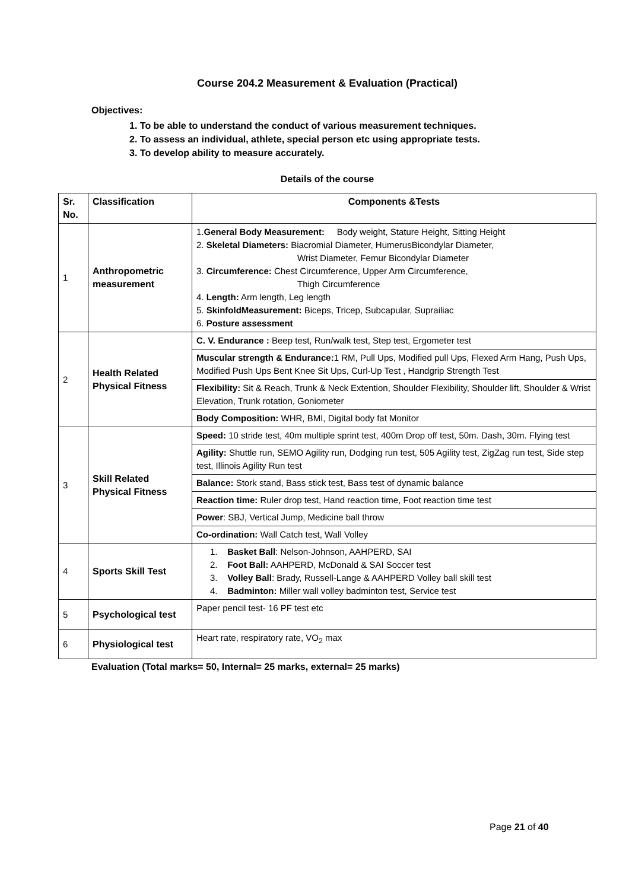Course 204.2 Measurement & Evaluation (Practical)
Objectives:
1. To be able to understand the conduct of various measurement techniques.
2. To assess an individual, athlete, special person etc using appropriate tests.
3. To develop ability to measure accurately.
Details of the course
| Sr. No. | Classification | Components &Tests |
| --- | --- | --- |
| 1 | Anthropometric measurement | 1. General Body Measurement: Body weight, Stature Height, Sitting Height 2. Skeletal Diameters: Biacromial Diameter, HumerusBicondylar Diameter, Wrist Diameter, Femur Bicondylar Diameter 3. Circumference: Chest Circumference, Upper Arm Circumference, Thigh Circumference 4. Length: Arm length, Leg length 5. SkinfoldMeasurement: Biceps, Tricep, Subcapular, Suprailiac 6. Posture assessment |
| 2 | Health Related Physical Fitness | C. V. Endurance : Beep test, Run/walk test, Step test, Ergometer test |
| | | Muscular strength & Endurance: 1 RM, Pull Ups, Modified pull Ups, Flexed Arm Hang, Push Ups, Modified Push Ups Bent Knee Sit Ups, Curl-Up Test , Handgrip Strength Test |
| | | Flexibility: Sit & Reach, Trunk & Neck Extention, Shoulder Flexibility, Shoulder lift, Shoulder & Wrist Elevation, Trunk rotation, Goniometer |
| | | Body Composition: WHR, BMI, Digital body fat Monitor |
| 3 | Skill Related Physical Fitness | Speed: 10 stride test, 40m multiple sprint test, 400m Drop off test, 50m. Dash, 30m. Flying test |
| | | Agility: Shuttle run, SEMO Agility run, Dodging run test, 505 Agility test, ZigZag run test, Side step test, Illinois Agility Run test |
| | | Balance: Stork stand, Bass stick test, Bass test of dynamic balance |
| | | Reaction time: Ruler drop test, Hand reaction time, Foot reaction time test |
| | | Power : SBJ, Vertical Jump, Medicine ball throw |
| | | Co-ordination: Wall Catch test, Wall Volley |
| 4 | Sports Skill Test | 1. Basket Ball : Nelson-Johnson, AAHPERD, SAI 2. Foot Ball: AAHPERD, McDonald & SAI Soccer test 3. Volley Ball : Brady, Russell-Lange & AAHPERD Volley ball skill test 4. Badminton: Miller wall volley badminton test, Service test |
| 5 | Psychological test | Paper pencil test- 16 PF test etc |
| 6 | Physiological test | Heart rate, respiratory rate, VO<sub>2</sub> max |
Evaluation (Total marks= 50, Internal= 25 marks, external= 25 marks)
Page 21 of 40